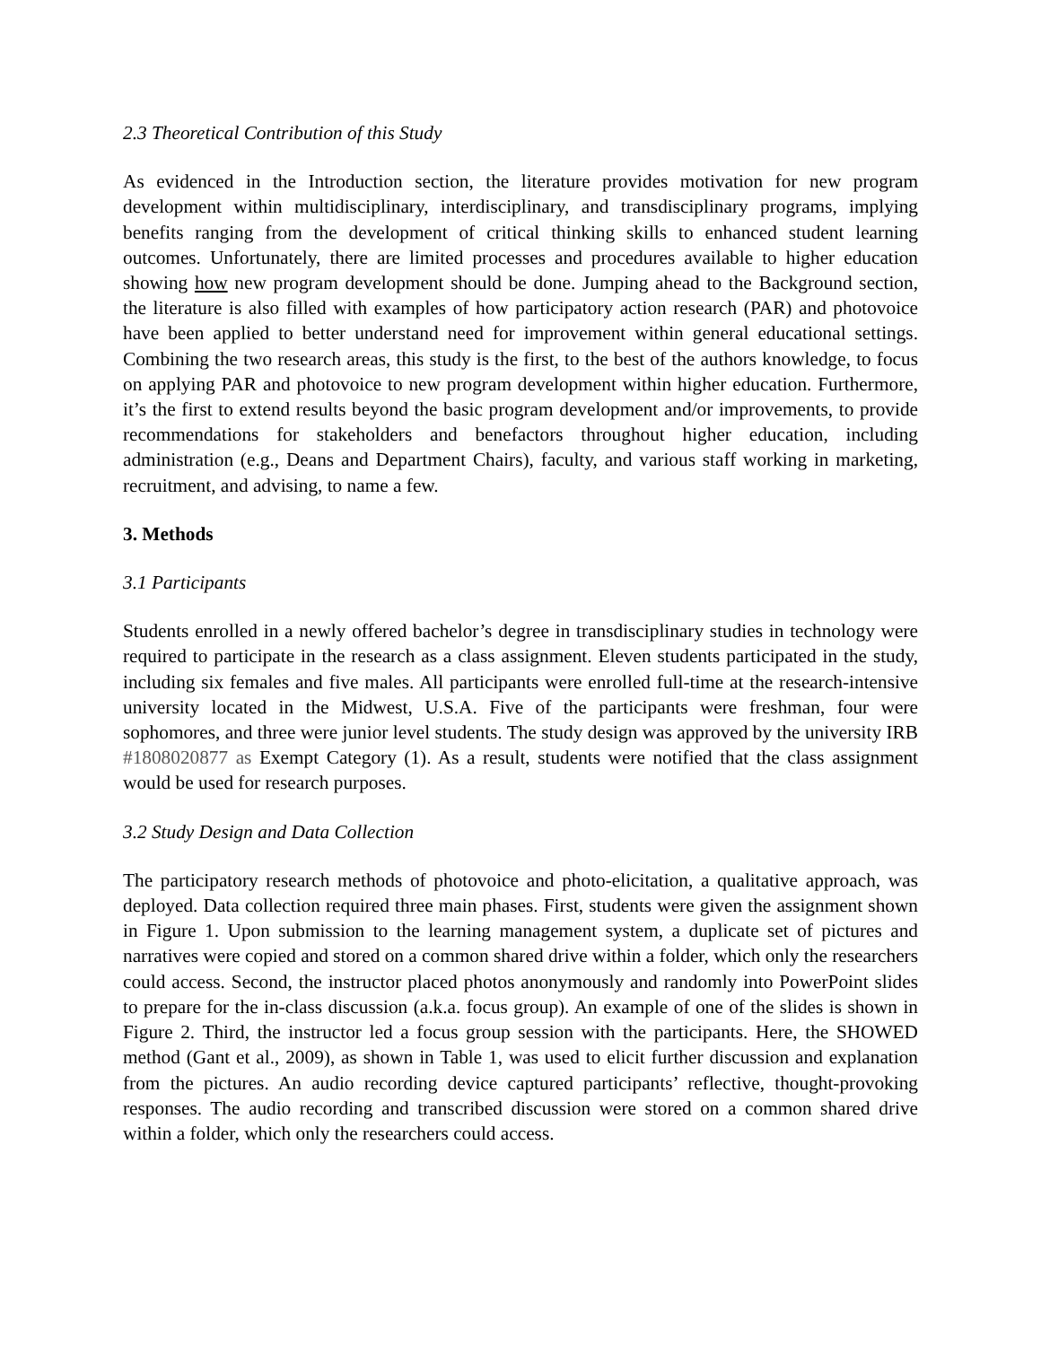2.3 Theoretical Contribution of this Study
As evidenced in the Introduction section, the literature provides motivation for new program development within multidisciplinary, interdisciplinary, and transdisciplinary programs, implying benefits ranging from the development of critical thinking skills to enhanced student learning outcomes. Unfortunately, there are limited processes and procedures available to higher education showing how new program development should be done. Jumping ahead to the Background section, the literature is also filled with examples of how participatory action research (PAR) and photovoice have been applied to better understand need for improvement within general educational settings. Combining the two research areas, this study is the first, to the best of the authors knowledge, to focus on applying PAR and photovoice to new program development within higher education. Furthermore, it’s the first to extend results beyond the basic program development and/or improvements, to provide recommendations for stakeholders and benefactors throughout higher education, including administration (e.g., Deans and Department Chairs), faculty, and various staff working in marketing, recruitment, and advising, to name a few.
3. Methods
3.1 Participants
Students enrolled in a newly offered bachelor’s degree in transdisciplinary studies in technology were required to participate in the research as a class assignment. Eleven students participated in the study, including six females and five males. All participants were enrolled full-time at the research-intensive university located in the Midwest, U.S.A. Five of the participants were freshman, four were sophomores, and three were junior level students. The study design was approved by the university IRB #1808020877 as Exempt Category (1). As a result, students were notified that the class assignment would be used for research purposes.
3.2 Study Design and Data Collection
The participatory research methods of photovoice and photo-elicitation, a qualitative approach, was deployed. Data collection required three main phases. First, students were given the assignment shown in Figure 1. Upon submission to the learning management system, a duplicate set of pictures and narratives were copied and stored on a common shared drive within a folder, which only the researchers could access. Second, the instructor placed photos anonymously and randomly into PowerPoint slides to prepare for the in-class discussion (a.k.a. focus group). An example of one of the slides is shown in Figure 2. Third, the instructor led a focus group session with the participants. Here, the SHOWED method (Gant et al., 2009), as shown in Table 1, was used to elicit further discussion and explanation from the pictures. An audio recording device captured participants’ reflective, thought-provoking responses. The audio recording and transcribed discussion were stored on a common shared drive within a folder, which only the researchers could access.